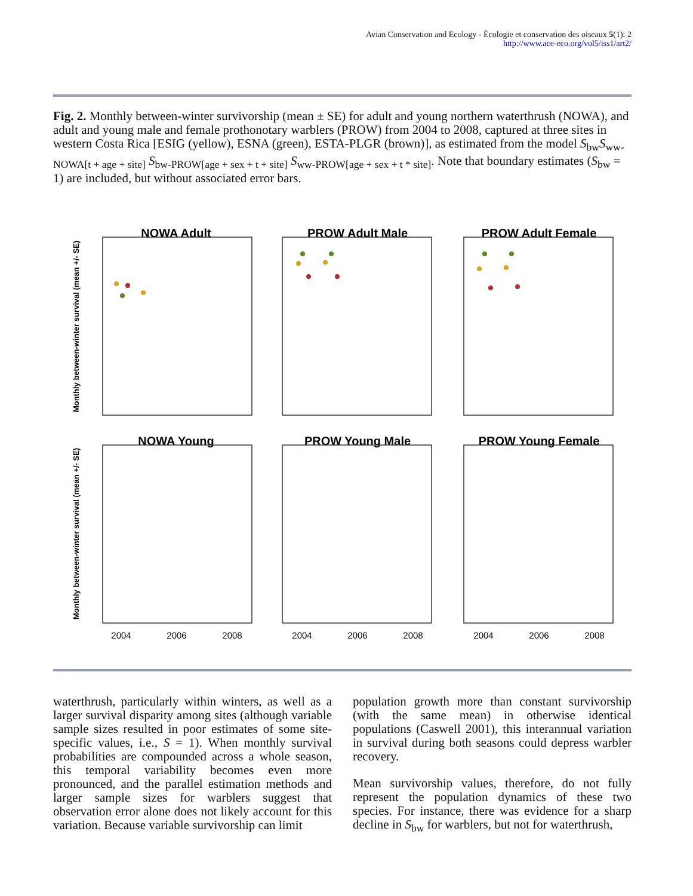Avian Conservation and Ecology - Écologie et conservation des oiseaux 5(1): 2
http://www.ace-eco.org/vol5/iss1/art2/
Fig. 2. Monthly between-winter survivorship (mean ± SE) for adult and young northern waterthrush (NOWA), and adult and young male and female prothonotary warblers (PROW) from 2004 to 2008, captured at three sites in western Costa Rica [ESIG (yellow), ESNA (green), ESTA-PLGR (brown)], as estimated from the model S<sub>bw</sub>S<sub>ww-NOWA[t + age + site]</sub> S<sub>bw-PROW[age + sex + t + site]</sub> S<sub>ww-PROW[age + sex + t * site]</sub>. Note that boundary estimates (S<sub>bw</sub> = 1) are included, but without associated error bars.
NOWA Adult
PROW Adult Male
PROW Adult Female
NOWA Young
PROW Young Male
PROW Young Female
Monthly between-winter survival (mean +/- SE)
Monthly between-winter survival (mean +/- SE)
2004
2006
2008
2004
2006
2008
2004
2006
2008
waterthrush, particularly within winters, as well as a larger survival disparity among sites (although variable sample sizes resulted in poor estimates of some site-specific values, i.e., S = 1). When monthly survival probabilities are compounded across a whole season, this temporal variability becomes even more pronounced, and the parallel estimation methods and larger sample sizes for warblers suggest that observation error alone does not likely account for this variation. Because variable survivorship can limit
population growth more than constant survivorship (with the same mean) in otherwise identical populations (Caswell 2001), this interannual variation in survival during both seasons could depress warbler recovery.
Mean survivorship values, therefore, do not fully represent the population dynamics of these two species. For instance, there was evidence for a sharp decline in S<sub>bw</sub> for warblers, but not for waterthrush,